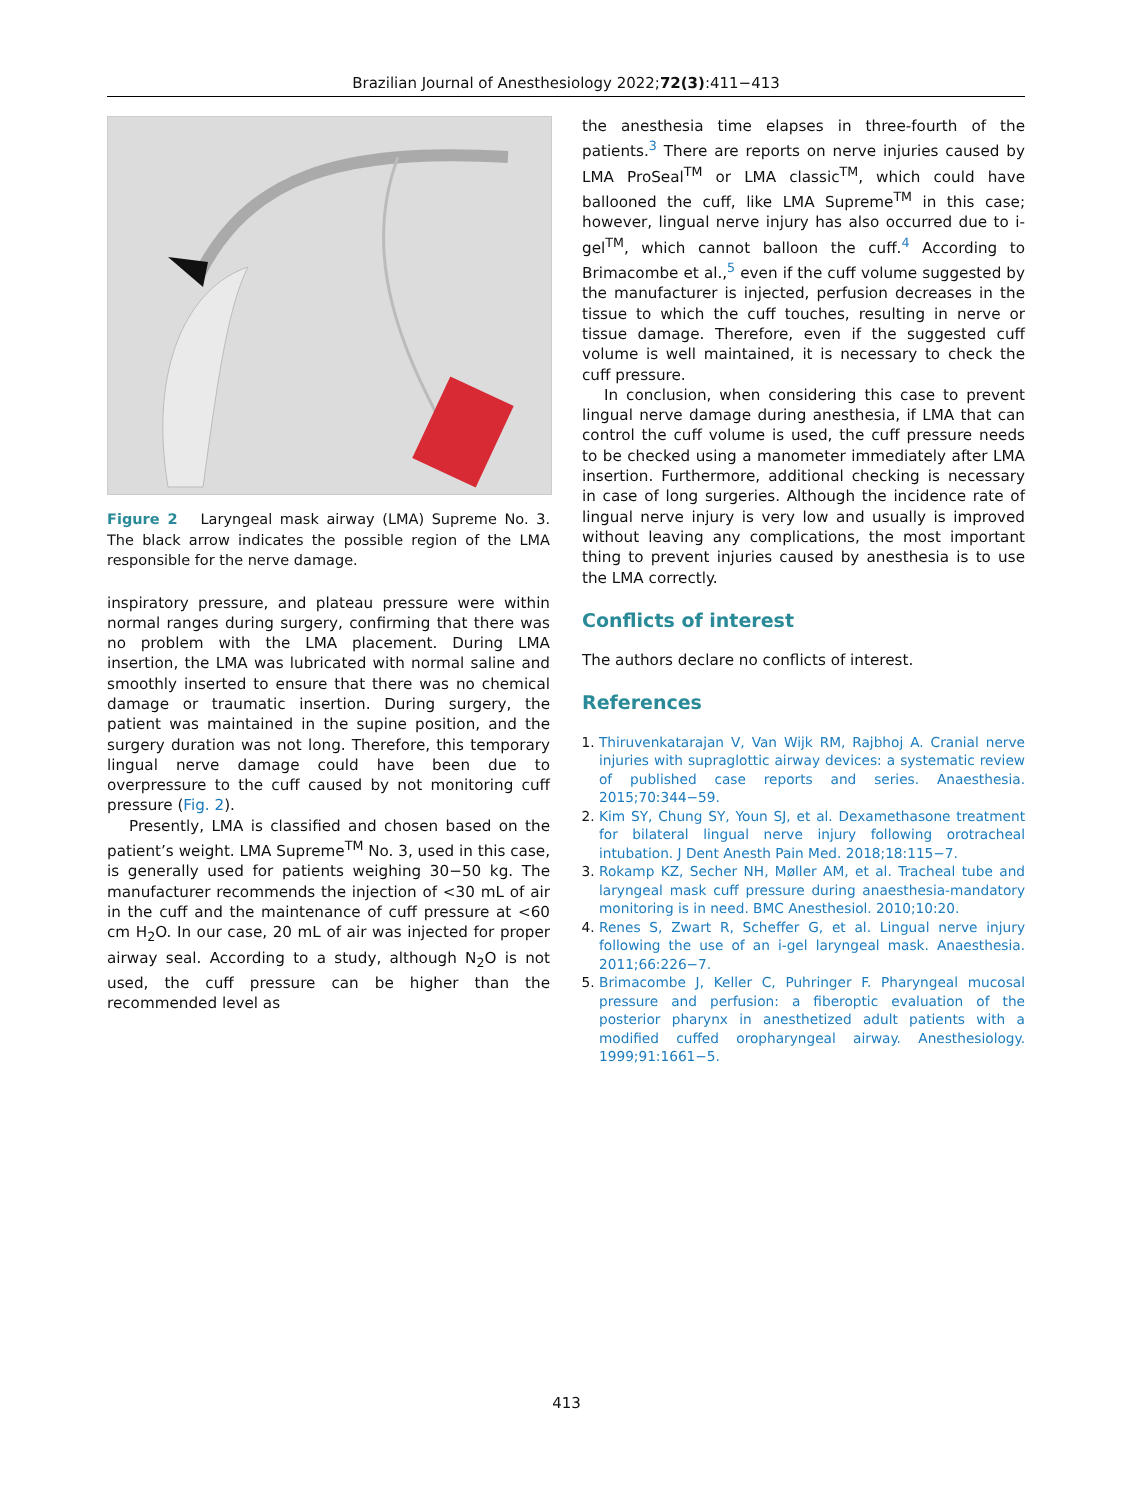Brazilian Journal of Anesthesiology 2022;72(3):411−413
Figure 2 Laryngeal mask airway (LMA) Supreme No. 3. The black arrow indicates the possible region of the LMA responsible for the nerve damage.
inspiratory pressure, and plateau pressure were within normal ranges during surgery, confirming that there was no problem with the LMA placement. During LMA insertion, the LMA was lubricated with normal saline and smoothly inserted to ensure that there was no chemical damage or traumatic insertion. During surgery, the patient was maintained in the supine position, and the surgery duration was not long. Therefore, this temporary lingual nerve damage could have been due to overpressure to the cuff caused by not monitoring cuff pressure (Fig. 2).
Presently, LMA is classified and chosen based on the patient’s weight. LMA Supreme<sup>TM</sup> No. 3, used in this case, is generally used for patients weighing 30−50 kg. The manufacturer recommends the injection of <30 mL of air in the cuff and the maintenance of cuff pressure at <60 cm H<sub>2</sub>O. In our case, 20 mL of air was injected for proper airway seal. According to a study, although N<sub>2</sub>O is not used, the cuff pressure can be higher than the recommended level as
the anesthesia time elapses in three-fourth of the patients.<sup>3</sup> There are reports on nerve injuries caused by LMA ProSeal<sup>TM</sup> or LMA classic<sup>TM</sup>, which could have ballooned the cuff, like LMA Supreme<sup>TM</sup> in this case; however, lingual nerve injury has also occurred due to i-gel<sup>TM</sup>, which cannot balloon the cuff.<sup>4</sup> According to Brimacombe et al.,<sup>5</sup> even if the cuff volume suggested by the manufacturer is injected, perfusion decreases in the tissue to which the cuff touches, resulting in nerve or tissue damage. Therefore, even if the suggested cuff volume is well maintained, it is necessary to check the cuff pressure.
In conclusion, when considering this case to prevent lingual nerve damage during anesthesia, if LMA that can control the cuff volume is used, the cuff pressure needs to be checked using a manometer immediately after LMA insertion. Furthermore, additional checking is necessary in case of long surgeries. Although the incidence rate of lingual nerve injury is very low and usually is improved without leaving any complications, the most important thing to prevent injuries caused by anesthesia is to use the LMA correctly.
Conflicts of interest
The authors declare no conflicts of interest.
References
1. Thiruvenkatarajan V, Van Wijk RM, Rajbhoj A. Cranial nerve injuries with supraglottic airway devices: a systematic review of published case reports and series. Anaesthesia. 2015;70:344−59.
2. Kim SY, Chung SY, Youn SJ, et al. Dexamethasone treatment for bilateral lingual nerve injury following orotracheal intubation. J Dent Anesth Pain Med. 2018;18:115−7.
3. Rokamp KZ, Secher NH, Møller AM, et al. Tracheal tube and laryngeal mask cuff pressure during anaesthesia-mandatory monitoring is in need. BMC Anesthesiol. 2010;10:20.
4. Renes S, Zwart R, Scheffer G, et al. Lingual nerve injury following the use of an i-gel laryngeal mask. Anaesthesia. 2011;66:226−7.
5. Brimacombe J, Keller C, Puhringer F. Pharyngeal mucosal pressure and perfusion: a fiberoptic evaluation of the posterior pharynx in anesthetized adult patients with a modified cuffed oropharyngeal airway. Anesthesiology. 1999;91:1661−5.
413